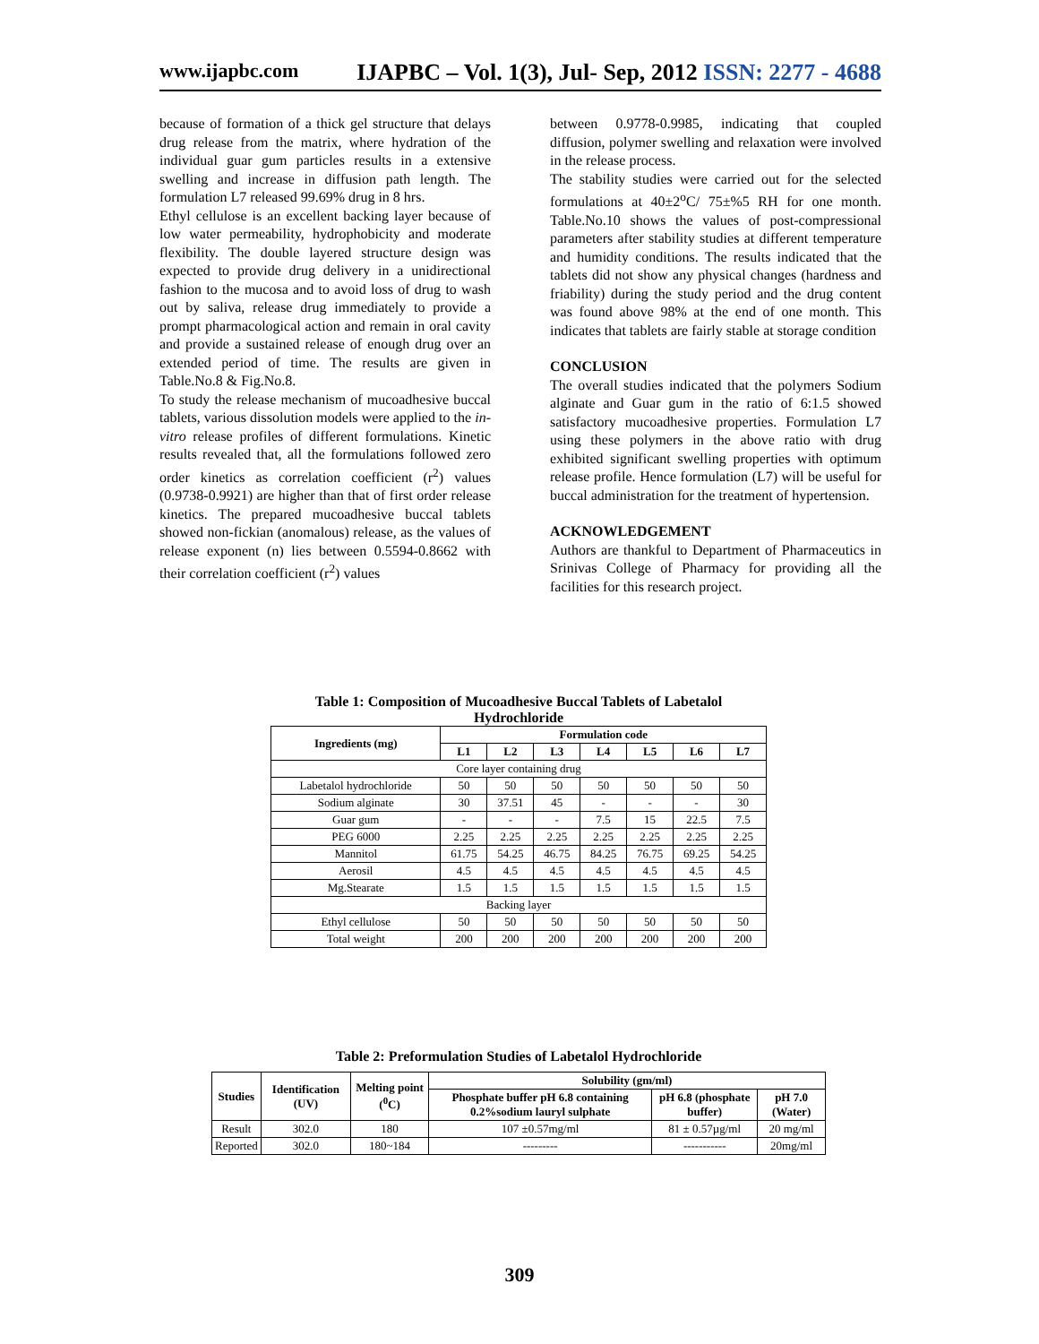www.ijapbc.com IJAPBC – Vol. 1(3), Jul- Sep, 2012 ISSN: 2277 - 4688
because of formation of a thick gel structure that delays drug release from the matrix, where hydration of the individual guar gum particles results in a extensive swelling and increase in diffusion path length. The formulation L7 released 99.69% drug in 8 hrs.
Ethyl cellulose is an excellent backing layer because of low water permeability, hydrophobicity and moderate flexibility. The double layered structure design was expected to provide drug delivery in a unidirectional fashion to the mucosa and to avoid loss of drug to wash out by saliva, release drug immediately to provide a prompt pharmacological action and remain in oral cavity and provide a sustained release of enough drug over an extended period of time. The results are given in Table.No.8 & Fig.No.8.
To study the release mechanism of mucoadhesive buccal tablets, various dissolution models were applied to the in-vitro release profiles of different formulations. Kinetic results revealed that, all the formulations followed zero order kinetics as correlation coefficient (r<sup>2</sup>) values (0.9738-0.9921) are higher than that of first order release kinetics. The prepared mucoadhesive buccal tablets showed non-fickian (anomalous) release, as the values of release exponent (n) lies between 0.5594-0.8662 with their correlation coefficient (r<sup>2</sup>) values
between 0.9778-0.9985, indicating that coupled diffusion, polymer swelling and relaxation were involved in the release process.
The stability studies were carried out for the selected formulations at 40±2<sup>o</sup>C/ 75±%5 RH for one month. Table.No.10 shows the values of post-compressional parameters after stability studies at different temperature and humidity conditions. The results indicated that the tablets did not show any physical changes (hardness and friability) during the study period and the drug content was found above 98% at the end of one month. This indicates that tablets are fairly stable at storage condition
CONCLUSION
The overall studies indicated that the polymers Sodium alginate and Guar gum in the ratio of 6:1.5 showed satisfactory mucoadhesive properties. Formulation L7 using these polymers in the above ratio with drug exhibited significant swelling properties with optimum release profile. Hence formulation (L7) will be useful for buccal administration for the treatment of hypertension.
ACKNOWLEDGEMENT
Authors are thankful to Department of Pharmaceutics in Srinivas College of Pharmacy for providing all the facilities for this research project.
Table 1: Composition of Mucoadhesive Buccal Tablets of Labetalol Hydrochloride
| Ingredients (mg) | Formulation code | | | | | | |
| --- | --- | --- | --- | --- | --- | --- | --- |
| | L1 | L2 | L3 | L4 | L5 | L6 | L7 |
| Core layer containing drug | | | | | | | |
| Labetalol hydrochloride | 50 | 50 | 50 | 50 | 50 | 50 | 50 |
| Sodium alginate | 30 | 37.51 | 45 | - | - | - | 30 |
| Guar gum | - | - | - | 7.5 | 15 | 22.5 | 7.5 |
| PEG 6000 | 2.25 | 2.25 | 2.25 | 2.25 | 2.25 | 2.25 | 2.25 |
| Mannitol | 61.75 | 54.25 | 46.75 | 84.25 | 76.75 | 69.25 | 54.25 |
| Aerosil | 4.5 | 4.5 | 4.5 | 4.5 | 4.5 | 4.5 | 4.5 |
| Mg.Stearate | 1.5 | 1.5 | 1.5 | 1.5 | 1.5 | 1.5 | 1.5 |
| Backing layer | | | | | | | |
| Ethyl cellulose | 50 | 50 | 50 | 50 | 50 | 50 | 50 |
| Total weight | 200 | 200 | 200 | 200 | 200 | 200 | 200 |
Table 2: Preformulation Studies of Labetalol Hydrochloride
| Studies | Identification (UV) | Melting point (<sup>0</sup>C) | Solubility (gm/ml) | | |
| --- | --- | --- | --- | --- | --- |
| | | | Phosphate buffer pH 6.8 containing 0.2%sodium lauryl sulphate | pH 6.8 (phosphate buffer) | pH 7.0 (Water) |
| Result | 302.0 | 180 | 107 ±0.57mg/ml | 81 ± 0.57µg/ml | 20 mg/ml |
| Reported | 302.0 | 180~184 | --------- | ----------- | 20mg/ml |
309